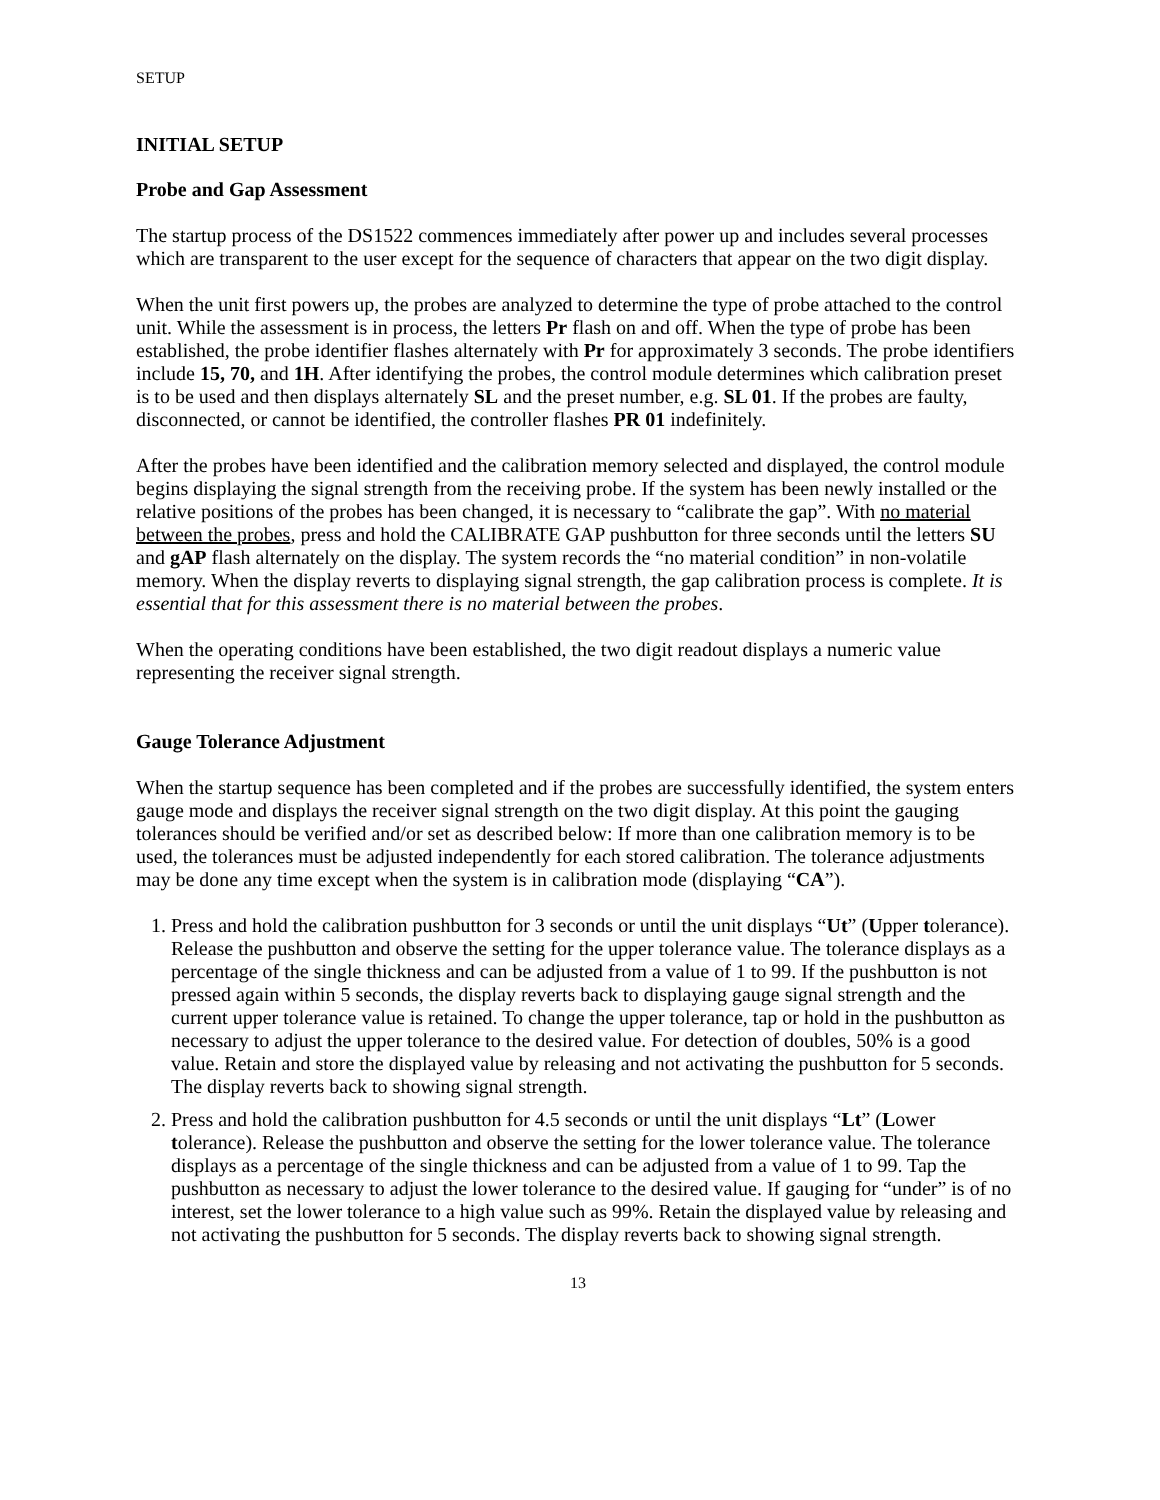SETUP
INITIAL SETUP
Probe and Gap Assessment
The startup process of the DS1522 commences immediately after power up and includes several processes which are transparent to the user except for the sequence of characters that appear on the two digit display.
When the unit first powers up, the probes are analyzed to determine the type of probe attached to the control unit. While the assessment is in process, the letters Pr flash on and off. When the type of probe has been established, the probe identifier flashes alternately with Pr for approximately 3 seconds. The probe identifiers include 15, 70, and 1H. After identifying the probes, the control module determines which calibration preset is to be used and then displays alternately SL and the preset number, e.g. SL 01. If the probes are faulty, disconnected, or cannot be identified, the controller flashes PR 01 indefinitely.
After the probes have been identified and the calibration memory selected and displayed, the control module begins displaying the signal strength from the receiving probe. If the system has been newly installed or the relative positions of the probes has been changed, it is necessary to “calibrate the gap”. With no material between the probes, press and hold the CALIBRATE GAP pushbutton for three seconds until the letters SU and gAP flash alternately on the display. The system records the “no material condition” in non-volatile memory. When the display reverts to displaying signal strength, the gap calibration process is complete. It is essential that for this assessment there is no material between the probes.
When the operating conditions have been established, the two digit readout displays a numeric value representing the receiver signal strength.
Gauge Tolerance Adjustment
When the startup sequence has been completed and if the probes are successfully identified, the system enters gauge mode and displays the receiver signal strength on the two digit display. At this point the gauging tolerances should be verified and/or set as described below: If more than one calibration memory is to be used, the tolerances must be adjusted independently for each stored calibration. The tolerance adjustments may be done any time except when the system is in calibration mode (displaying “CA”).
1. Press and hold the calibration pushbutton for 3 seconds or until the unit displays “Ut” (Upper tolerance). Release the pushbutton and observe the setting for the upper tolerance value. The tolerance displays as a percentage of the single thickness and can be adjusted from a value of 1 to 99. If the pushbutton is not pressed again within 5 seconds, the display reverts back to displaying gauge signal strength and the current upper tolerance value is retained. To change the upper tolerance, tap or hold in the pushbutton as necessary to adjust the upper tolerance to the desired value. For detection of doubles, 50% is a good value. Retain and store the displayed value by releasing and not activating the pushbutton for 5 seconds. The display reverts back to showing signal strength.
2. Press and hold the calibration pushbutton for 4.5 seconds or until the unit displays “Lt” (Lower tolerance). Release the pushbutton and observe the setting for the lower tolerance value. The tolerance displays as a percentage of the single thickness and can be adjusted from a value of 1 to 99. Tap the pushbutton as necessary to adjust the lower tolerance to the desired value. If gauging for “under” is of no interest, set the lower tolerance to a high value such as 99%. Retain the displayed value by releasing and not activating the pushbutton for 5 seconds. The display reverts back to showing signal strength.
13